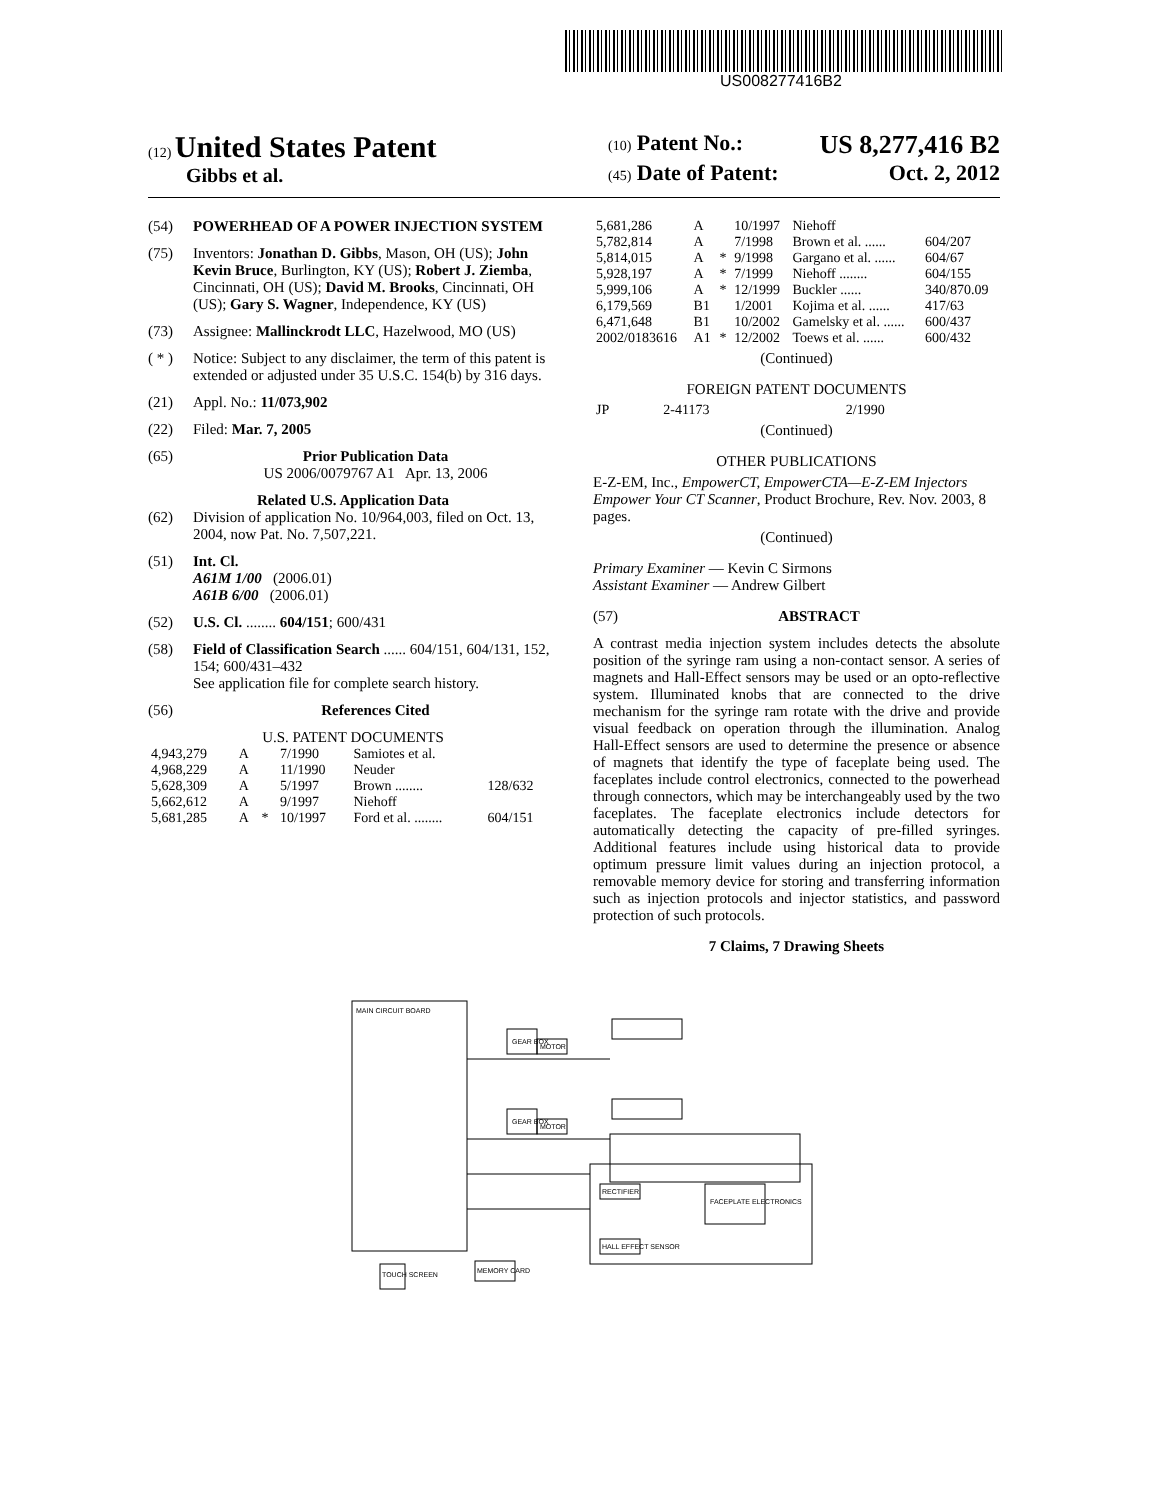US008277416B2
(12) United States Patent
Gibbs et al.
(10) Patent No.: US 8,277,416 B2
(45) Date of Patent: Oct. 2, 2012
(54) POWERHEAD OF A POWER INJECTION SYSTEM
(75) Inventors: Jonathan D. Gibbs, Mason, OH (US); John Kevin Bruce, Burlington, KY (US); Robert J. Ziemba, Cincinnati, OH (US); David M. Brooks, Cincinnati, OH (US); Gary S. Wagner, Independence, KY (US)
(73) Assignee: Mallinckrodt LLC, Hazelwood, MO (US)
( * ) Notice: Subject to any disclaimer, the term of this patent is extended or adjusted under 35 U.S.C. 154(b) by 316 days.
(21) Appl. No.: 11/073,902
(22) Filed: Mar. 7, 2005
(65) Prior Publication Data
US 2006/0079767 A1 Apr. 13, 2006
Related U.S. Application Data
(62) Division of application No. 10/964,003, filed on Oct. 13, 2004, now Pat. No. 7,507,221.
(51) Int. Cl.
A61M 1/00 (2006.01)
A61B 6/00 (2006.01)
(52) U.S. Cl. ........ 604/151; 600/431
(58) Field of Classification Search ...... 604/151, 604/131, 152, 154; 600/431–432
See application file for complete search history.
(56) References Cited
U.S. PATENT DOCUMENTS
| 4,943,279 | A | | 7/1990 | Samiotes et al. | |
| 4,968,229 | A | | 11/1990 | Neuder | |
| 5,628,309 | A | | 5/1997 | Brown ........ | 128/632 |
| 5,662,612 | A | | 9/1997 | Niehoff | |
| 5,681,285 | A | * | 10/1997 | Ford et al. ........ | 604/151 |
| 5,681,286 | A | | 10/1997 | Niehoff | |
| 5,782,814 | A | | 7/1998 | Brown et al. ...... | 604/207 |
| 5,814,015 | A | * | 9/1998 | Gargano et al. ...... | 604/67 |
| 5,928,197 | A | * | 7/1999 | Niehoff ........ | 604/155 |
| 5,999,106 | A | * | 12/1999 | Buckler ...... | 340/870.09 |
| 6,179,569 | B1 | | 1/2001 | Kojima et al. ...... | 417/63 |
| 6,471,648 | B1 | | 10/2002 | Gamelsky et al. ...... | 600/437 |
| 2002/0183616 | A1 | * | 12/2002 | Toews et al. ...... | 600/432 |
(Continued)
FOREIGN PATENT DOCUMENTS
| JP | 2-41173 | 2/1990 |
(Continued)
OTHER PUBLICATIONS
E-Z-EM, Inc., EmpowerCT, EmpowerCTA—E-Z-EM Injectors Empower Your CT Scanner, Product Brochure, Rev. Nov. 2003, 8 pages.
(Continued)
Primary Examiner — Kevin C Sirmons
Assistant Examiner — Andrew Gilbert
(57) ABSTRACT
A contrast media injection system includes detects the absolute position of the syringe ram using a non-contact sensor. A series of magnets and Hall-Effect sensors may be used or an opto-reflective system. Illuminated knobs that are connected to the drive mechanism for the syringe ram rotate with the drive and provide visual feedback on operation through the illumination. Analog Hall-Effect sensors are used to determine the presence or absence of magnets that identify the type of faceplate being used. The faceplates include control electronics, connected to the powerhead through connectors, which may be interchangeably used by the two faceplates. The faceplate electronics include detectors for automatically detecting the capacity of pre-filled syringes. Additional features include using historical data to provide optimum pressure limit values during an injection protocol, a removable memory device for storing and transferring information such as injection protocols and injector statistics, and password protection of such protocols.
7 Claims, 7 Drawing Sheets
MAIN CIRCUIT BOARD
GEAR BOX
MOTOR
GEAR BOX
MOTOR
FACEPLATE ELECTRONICS
RECTIFIER
HALL EFFECT SENSOR
TOUCH SCREEN
MEMORY CARD